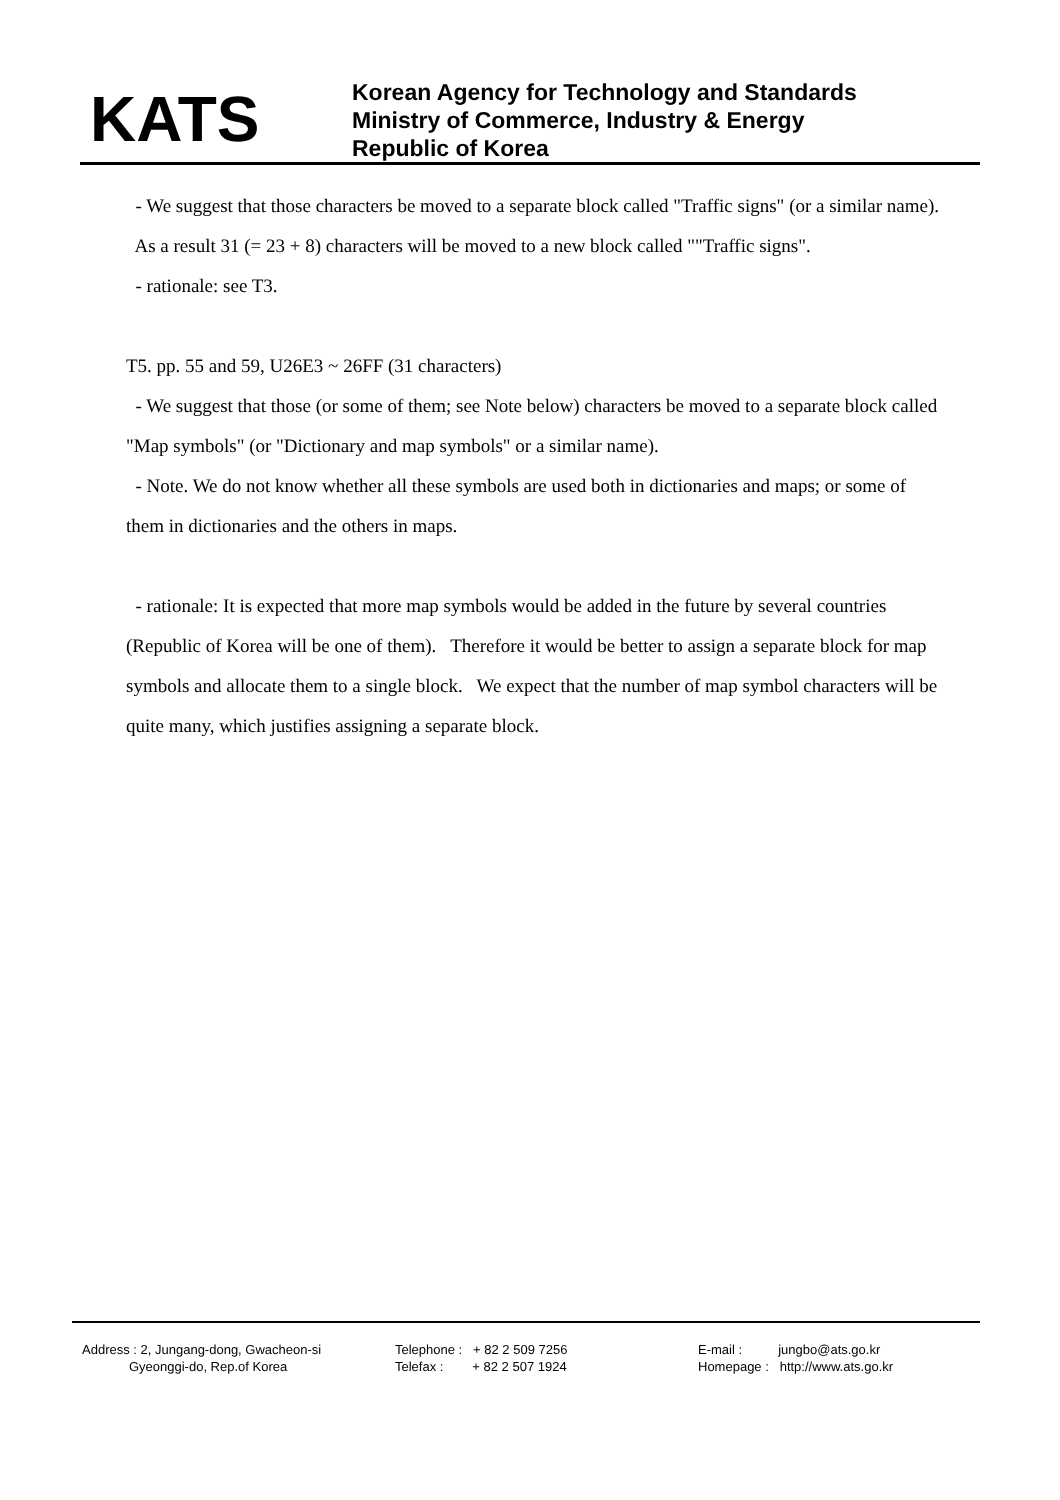KATS
Korean Agency for Technology and Standards
Ministry of Commerce, Industry & Energy
Republic of Korea
- We suggest that those characters be moved to a separate block called "Traffic signs" (or a similar name). As a result 31 (= 23 + 8) characters will be moved to a new block called ""Traffic signs".
- rationale: see T3.
T5. pp. 55 and 59, U26E3 ~ 26FF (31 characters)
- We suggest that those (or some of them; see Note below) characters be moved to a separate block called "Map symbols" (or "Dictionary and map symbols" or a similar name).
- Note. We do not know whether all these symbols are used both in dictionaries and maps; or some of them in dictionaries and the others in maps.
- rationale: It is expected that more map symbols would be added in the future by several countries (Republic of Korea will be one of them). Therefore it would be better to assign a separate block for map symbols and allocate them to a single block. We expect that the number of map symbol characters will be quite many, which justifies assigning a separate block.
Address : 2, Jungang-dong, Gwacheon-si
Gyeonggi-do, Rep.of Korea
Telephone : + 82 2 509 7256
Telefax : + 82 2 507 1924
E-mail : jungbo@ats.go.kr
Homepage : http://www.ats.go.kr